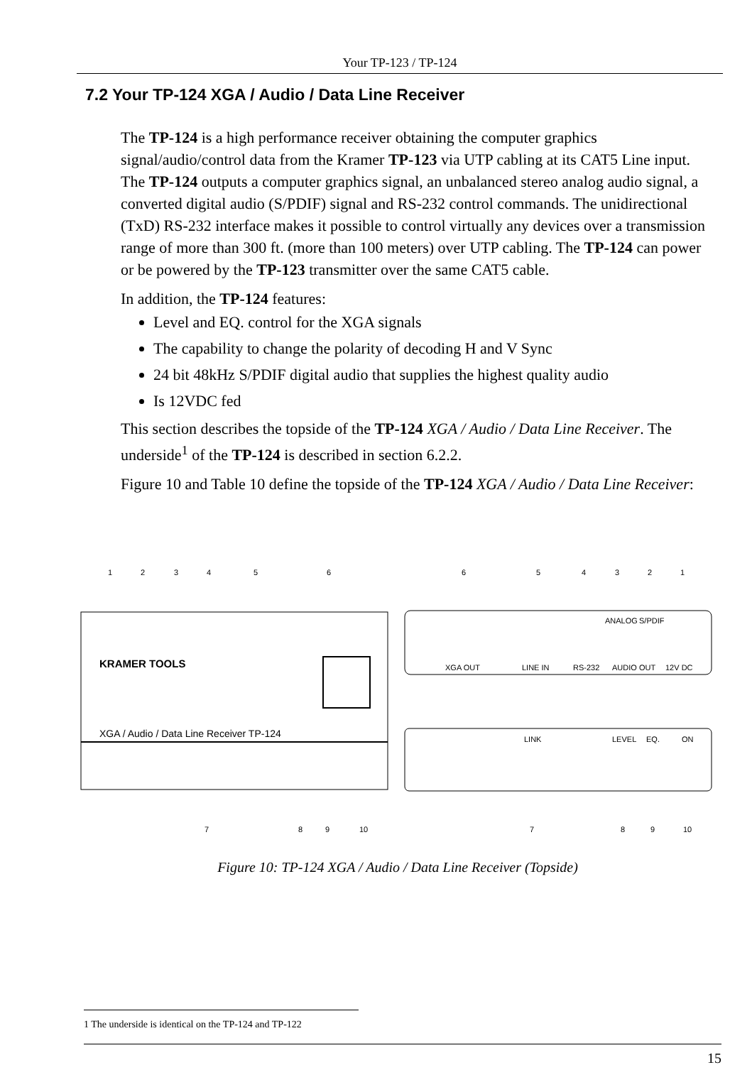Your TP-123 / TP-124
7.2 Your TP-124 XGA / Audio / Data Line Receiver
The TP-124 is a high performance receiver obtaining the computer graphics signal/audio/control data from the Kramer TP-123 via UTP cabling at its CAT5 Line input. The TP-124 outputs a computer graphics signal, an unbalanced stereo analog audio signal, a converted digital audio (S/PDIF) signal and RS-232 control commands. The unidirectional (TxD) RS-232 interface makes it possible to control virtually any devices over a transmission range of more than 300 ft. (more than 100 meters) over UTP cabling. The TP-124 can power or be powered by the TP-123 transmitter over the same CAT5 cable.
In addition, the TP-124 features:
Level and EQ. control for the XGA signals
The capability to change the polarity of decoding H and V Sync
24 bit 48kHz S/PDIF digital audio that supplies the highest quality audio
Is 12VDC fed
This section describes the topside of the TP-124 XGA / Audio / Data Line Receiver. The underside<sup>1</sup> of the TP-124 is described in section 6.2.2.
Figure 10 and Table 10 define the topside of the TP-124 XGA / Audio / Data Line Receiver:
KRAMER TOOLS
XGA / Audio / Data Line Receiver TP-124
XGA OUT
LINE IN
RS-232
AUDIO OUT
12V DC
ANALOG
S/PDIF
LINK
LEVEL
EQ.
ON
1
2
3
4
5
6
6
5
4
3
2
1
7
8
9
10
7
8
9
10
Figure 10: TP-124 XGA / Audio / Data Line Receiver (Topside)
1 The underside is identical on the TP-124 and TP-122
15